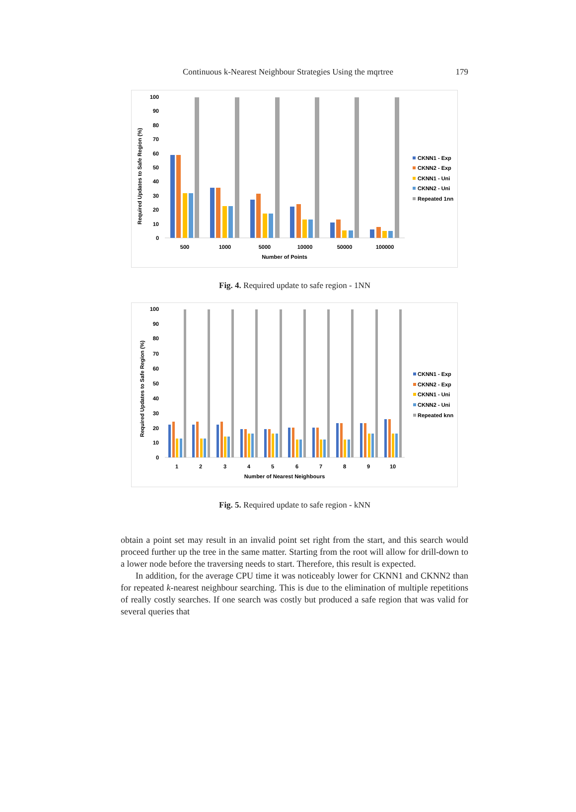Continuous k-Nearest Neighbour Strategies Using the mqrtree 179
Required Updates to Safe Region (%)
100
90
80
70
60
50
40
30
20
10
0
500
1000
5000
10000
50000
100000
Number of Points
CKNN1 - Exp
CKNN2 - Exp
CKNN1 - Uni
CKNN2 - Uni
Repeated 1nn
Fig. 4. Required update to safe region - 1NN
Required Updates to Safe Region (%)
100
90
80
70
60
50
40
30
20
10
0
1
2
3
4
5
6
7
8
9
10
Number of Nearest Neighbours
CKNN1 - Exp
CKNN2 - Exp
CKNN1 - Uni
CKNN2 - Uni
Repeated knn
Fig. 5. Required update to safe region - kNN
obtain a point set may result in an invalid point set right from the start, and this search would proceed further up the tree in the same matter. Starting from the root will allow for drill-down to a lower node before the traversing needs to start. Therefore, this result is expected.
In addition, for the average CPU time it was noticeably lower for CKNN1 and CKNN2 than for repeated k-nearest neighbour searching. This is due to the elimination of multiple repetitions of really costly searches. If one search was costly but produced a safe region that was valid for several queries that